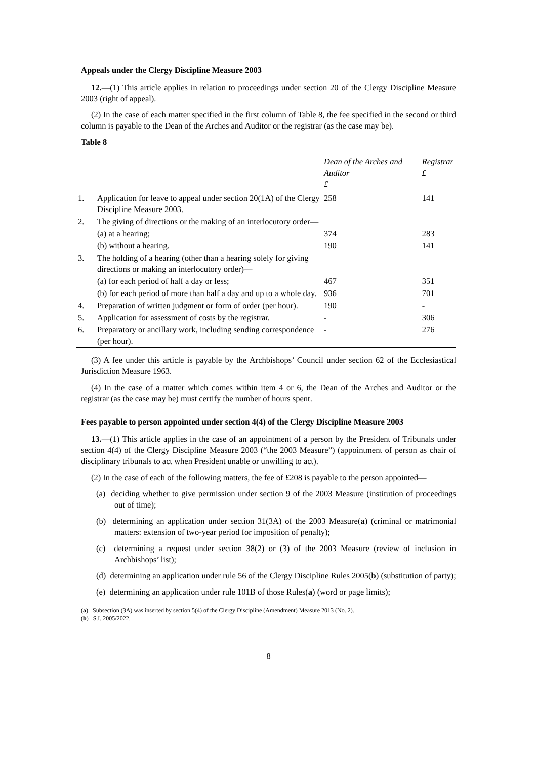Appeals under the Clergy Discipline Measure 2003
12.—(1) This article applies in relation to proceedings under section 20 of the Clergy Discipline Measure 2003 (right of appeal).
(2) In the case of each matter specified in the first column of Table 8, the fee specified in the second or third column is payable to the Dean of the Arches and Auditor or the registrar (as the case may be).
Table 8
| | | Dean of the Arches and Auditor £ | Registrar £ |
| --- | --- | --- | --- |
| 1. | Application for leave to appeal under section 20(1A) of the Clergy Discipline Measure 2003. | 258 | 141 |
| 2. | The giving of directions or the making of an interlocutory order— | | |
| | (a) at a hearing; | 374 | 283 |
| | (b) without a hearing. | 190 | 141 |
| 3. | The holding of a hearing (other than a hearing solely for giving directions or making an interlocutory order)— | | |
| | (a) for each period of half a day or less; | 467 | 351 |
| | (b) for each period of more than half a day and up to a whole day. | 936 | 701 |
| 4. | Preparation of written judgment or form of order (per hour). | 190 | - |
| 5. | Application for assessment of costs by the registrar. | - | 306 |
| 6. | Preparatory or ancillary work, including sending correspondence (per hour). | - | 276 |
(3) A fee under this article is payable by the Archbishops’ Council under section 62 of the Ecclesiastical Jurisdiction Measure 1963.
(4) In the case of a matter which comes within item 4 or 6, the Dean of the Arches and Auditor or the registrar (as the case may be) must certify the number of hours spent.
Fees payable to person appointed under section 4(4) of the Clergy Discipline Measure 2003
13.—(1) This article applies in the case of an appointment of a person by the President of Tribunals under section 4(4) of the Clergy Discipline Measure 2003 (“the 2003 Measure”) (appointment of person as chair of disciplinary tribunals to act when President unable or unwilling to act).
(2) In the case of each of the following matters, the fee of £208 is payable to the person appointed—
(a) deciding whether to give permission under section 9 of the 2003 Measure (institution of proceedings out of time);
(b) determining an application under section 31(3A) of the 2003 Measure(a) (criminal or matrimonial matters: extension of two-year period for imposition of penalty);
(c) determining a request under section 38(2) or (3) of the 2003 Measure (review of inclusion in Archbishops’ list);
(d) determining an application under rule 56 of the Clergy Discipline Rules 2005(b) (substitution of party);
(e) determining an application under rule 101B of those Rules(a) (word or page limits);
(a) Subsection (3A) was inserted by section 5(4) of the Clergy Discipline (Amendment) Measure 2013 (No. 2).
(b) S.I. 2005/2022.
8